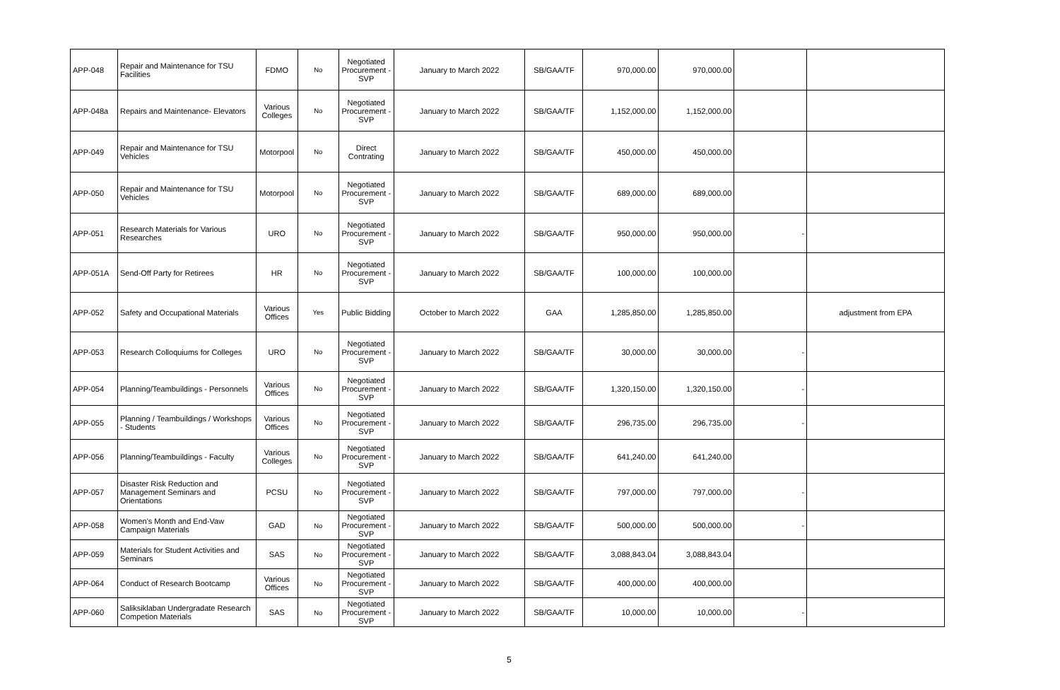| APP-048 | Repair and Maintenance for TSU Facilities | FDMO | No | Negotiated Procurement - SVP | January to March 2022 | SB/GAA/TF | 970,000.00 | 970,000.00 | | |
| APP-048a | Repairs and Maintenance- Elevators | Various Colleges | No | Negotiated Procurement - SVP | January to March 2022 | SB/GAA/TF | 1,152,000.00 | 1,152,000.00 | | |
| APP-049 | Repair and Maintenance for TSU Vehicles | Motorpool | No | Direct Contrating | January to March 2022 | SB/GAA/TF | 450,000.00 | 450,000.00 | | |
| APP-050 | Repair and Maintenance for TSU Vehicles | Motorpool | No | Negotiated Procurement - SVP | January to March 2022 | SB/GAA/TF | 689,000.00 | 689,000.00 | | |
| APP-051 | Research Materials for Various Researches | URO | No | Negotiated Procurement - SVP | January to March 2022 | SB/GAA/TF | 950,000.00 | 950,000.00 | - | |
| APP-051A | Send-Off Party for Retirees | HR | No | Negotiated Procurement - SVP | January to March 2022 | SB/GAA/TF | 100,000.00 | 100,000.00 | | |
| APP-052 | Safety and Occupational Materials | Various Offices | Yes | Public Bidding | October to March 2022 | GAA | 1,285,850.00 | 1,285,850.00 | | adjustment from EPA |
| APP-053 | Research Colloquiums for Colleges | URO | No | Negotiated Procurement - SVP | January to March 2022 | SB/GAA/TF | 30,000.00 | 30,000.00 | - | |
| APP-054 | Planning/Teambuildings - Personnels | Various Offices | No | Negotiated Procurement - SVP | January to March 2022 | SB/GAA/TF | 1,320,150.00 | 1,320,150.00 | - | |
| APP-055 | Planning / Teambuildings / Workshops - Students | Various Offices | No | Negotiated Procurement - SVP | January to March 2022 | SB/GAA/TF | 296,735.00 | 296,735.00 | - | |
| APP-056 | Planning/Teambuildings - Faculty | Various Colleges | No | Negotiated Procurement - SVP | January to March 2022 | SB/GAA/TF | 641,240.00 | 641,240.00 | | |
| APP-057 | Disaster Risk Reduction and Management Seminars and Orientations | PCSU | No | Negotiated Procurement - SVP | January to March 2022 | SB/GAA/TF | 797,000.00 | 797,000.00 | - | |
| APP-058 | Women's Month and End-Vaw Campaign Materials | GAD | No | Negotiated Procurement - SVP | January to March 2022 | SB/GAA/TF | 500,000.00 | 500,000.00 | - | |
| APP-059 | Materials for Student Activities and Seminars | SAS | No | Negotiated Procurement - SVP | January to March 2022 | SB/GAA/TF | 3,088,843.04 | 3,088,843.04 | | |
| APP-064 | Conduct of Research Bootcamp | Various Offices | No | Negotiated Procurement - SVP | January to March 2022 | SB/GAA/TF | 400,000.00 | 400,000.00 | | |
| APP-060 | Saliksiklaban Undergradate Research Competion Materials | SAS | No | Negotiated Procurement - SVP | January to March 2022 | SB/GAA/TF | 10,000.00 | 10,000.00 | - | |
5